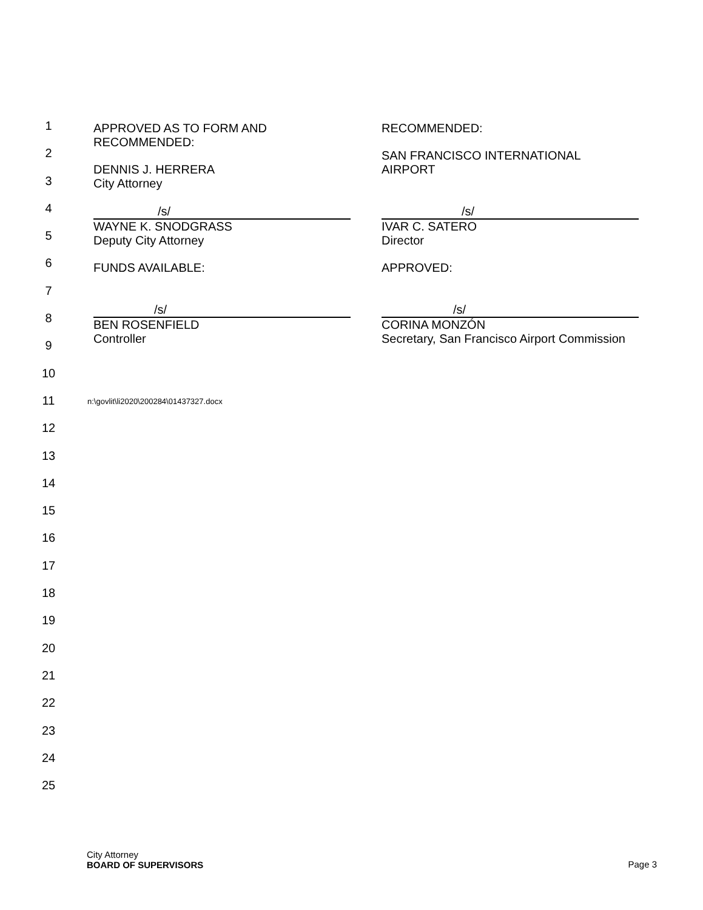1
2
3
4
5
6
7
8
9
10
11
12
13
14
15
16
17
18
19
20
21
22
23
24
25
APPROVED AS TO FORM AND
RECOMMENDED:
DENNIS J. HERRERA
City Attorney
/s/
WAYNE K. SNODGRASS
Deputy City Attorney
FUNDS AVAILABLE:
/s/
BEN ROSENFIELD
Controller
RECOMMENDED:
SAN FRANCISCO INTERNATIONAL
AIRPORT
/s/
IVAR C. SATERO
Director
APPROVED:
/s/
CORINA MONZÓN
Secretary, San Francisco Airport Commission
n:\govlit\li2020\200284\01437327.docx
City Attorney
BOARD OF SUPERVISORS
Page 3